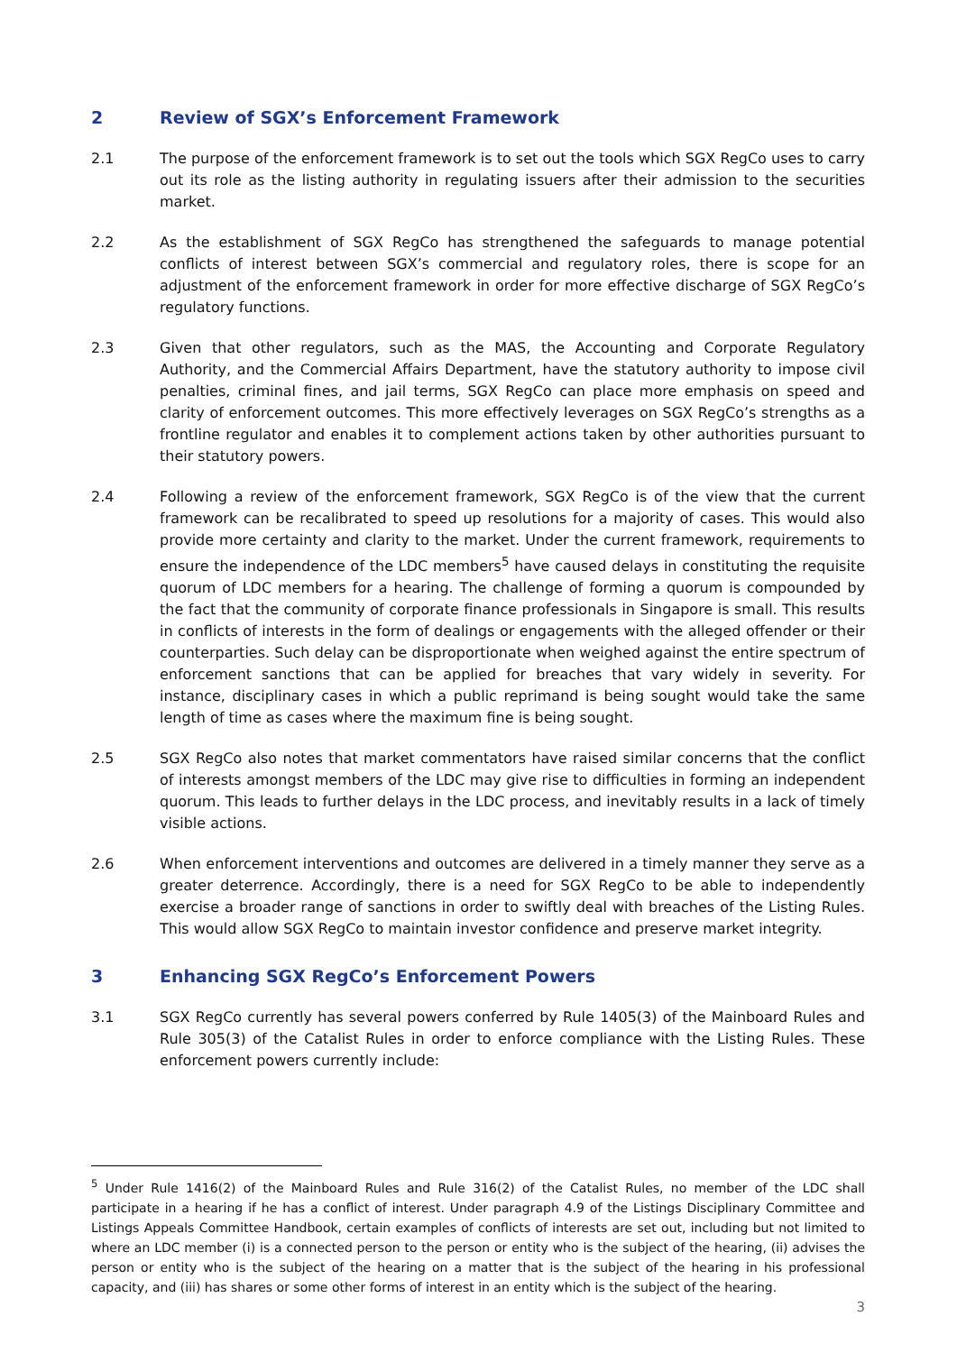2 Review of SGX’s Enforcement Framework
2.1 The purpose of the enforcement framework is to set out the tools which SGX RegCo uses to carry out its role as the listing authority in regulating issuers after their admission to the securities market.
2.2 As the establishment of SGX RegCo has strengthened the safeguards to manage potential conflicts of interest between SGX’s commercial and regulatory roles, there is scope for an adjustment of the enforcement framework in order for more effective discharge of SGX RegCo’s regulatory functions.
2.3 Given that other regulators, such as the MAS, the Accounting and Corporate Regulatory Authority, and the Commercial Affairs Department, have the statutory authority to impose civil penalties, criminal fines, and jail terms, SGX RegCo can place more emphasis on speed and clarity of enforcement outcomes. This more effectively leverages on SGX RegCo’s strengths as a frontline regulator and enables it to complement actions taken by other authorities pursuant to their statutory powers.
2.4 Following a review of the enforcement framework, SGX RegCo is of the view that the current framework can be recalibrated to speed up resolutions for a majority of cases. This would also provide more certainty and clarity to the market. Under the current framework, requirements to ensure the independence of the LDC members<sup>5</sup> have caused delays in constituting the requisite quorum of LDC members for a hearing. The challenge of forming a quorum is compounded by the fact that the community of corporate finance professionals in Singapore is small. This results in conflicts of interests in the form of dealings or engagements with the alleged offender or their counterparties. Such delay can be disproportionate when weighed against the entire spectrum of enforcement sanctions that can be applied for breaches that vary widely in severity. For instance, disciplinary cases in which a public reprimand is being sought would take the same length of time as cases where the maximum fine is being sought.
2.5 SGX RegCo also notes that market commentators have raised similar concerns that the conflict of interests amongst members of the LDC may give rise to difficulties in forming an independent quorum. This leads to further delays in the LDC process, and inevitably results in a lack of timely visible actions.
2.6 When enforcement interventions and outcomes are delivered in a timely manner they serve as a greater deterrence. Accordingly, there is a need for SGX RegCo to be able to independently exercise a broader range of sanctions in order to swiftly deal with breaches of the Listing Rules. This would allow SGX RegCo to maintain investor confidence and preserve market integrity.
3 Enhancing SGX RegCo’s Enforcement Powers
3.1 SGX RegCo currently has several powers conferred by Rule 1405(3) of the Mainboard Rules and Rule 305(3) of the Catalist Rules in order to enforce compliance with the Listing Rules. These enforcement powers currently include:
<sup>5</sup> Under Rule 1416(2) of the Mainboard Rules and Rule 316(2) of the Catalist Rules, no member of the LDC shall participate in a hearing if he has a conflict of interest. Under paragraph 4.9 of the Listings Disciplinary Committee and Listings Appeals Committee Handbook, certain examples of conflicts of interests are set out, including but not limited to where an LDC member (i) is a connected person to the person or entity who is the subject of the hearing, (ii) advises the person or entity who is the subject of the hearing on a matter that is the subject of the hearing in his professional capacity, and (iii) has shares or some other forms of interest in an entity which is the subject of the hearing.
3